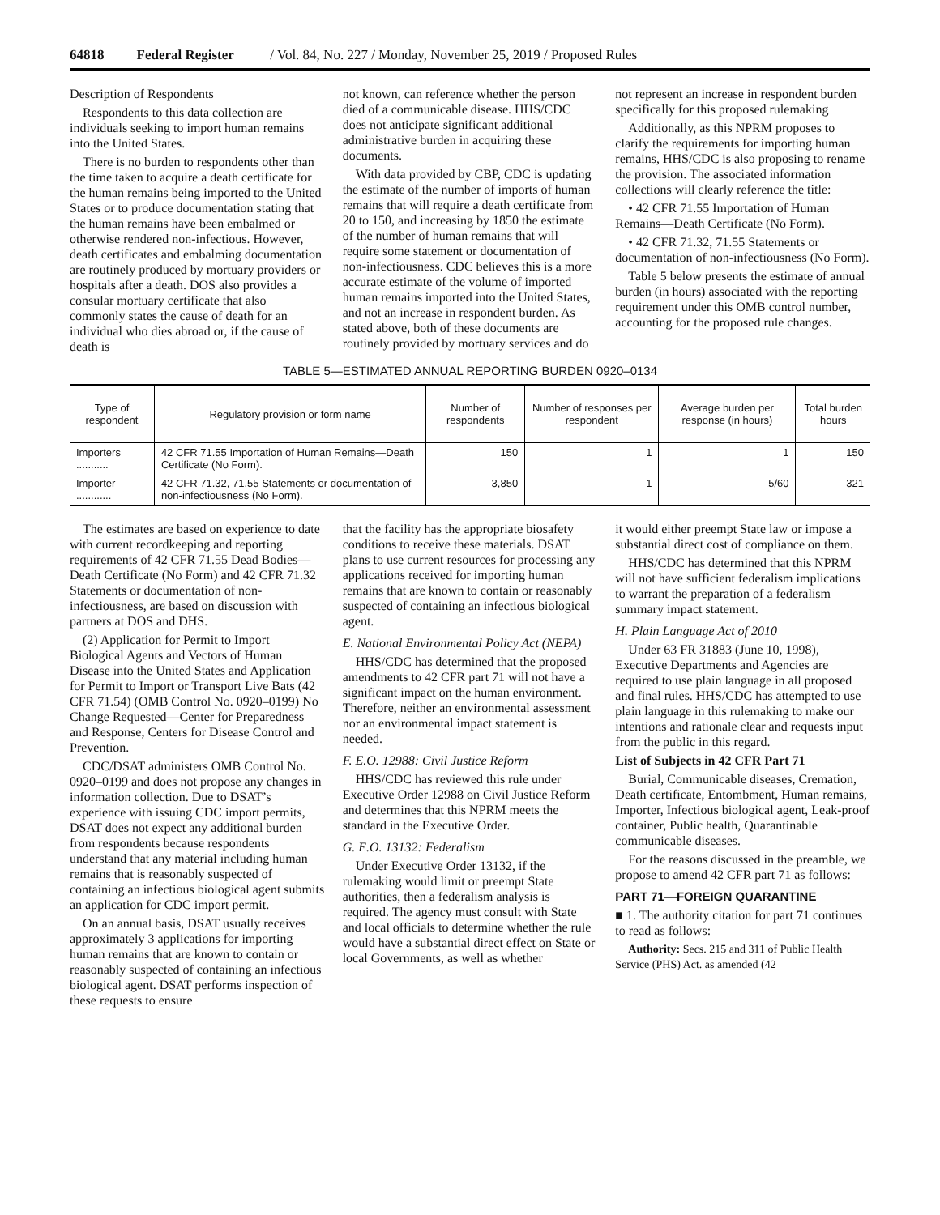64818 Federal Register / Vol. 84, No. 227 / Monday, November 25, 2019 / Proposed Rules
Description of Respondents
Respondents to this data collection are individuals seeking to import human remains into the United States.
There is no burden to respondents other than the time taken to acquire a death certificate for the human remains being imported to the United States or to produce documentation stating that the human remains have been embalmed or otherwise rendered non-infectious. However, death certificates and embalming documentation are routinely produced by mortuary providers or hospitals after a death. DOS also provides a consular mortuary certificate that also commonly states the cause of death for an individual who dies abroad or, if the cause of death is
not known, can reference whether the person died of a communicable disease. HHS/CDC does not anticipate significant additional administrative burden in acquiring these documents.
With data provided by CBP, CDC is updating the estimate of the number of imports of human remains that will require a death certificate from 20 to 150, and increasing by 1850 the estimate of the number of human remains that will require some statement or documentation of non-infectiousness. CDC believes this is a more accurate estimate of the volume of imported human remains imported into the United States, and not an increase in respondent burden. As stated above, both of these documents are routinely provided by mortuary services and do
not represent an increase in respondent burden specifically for this proposed rulemaking
Additionally, as this NPRM proposes to clarify the requirements for importing human remains, HHS/CDC is also proposing to rename the provision. The associated information collections will clearly reference the title:
• 42 CFR 71.55 Importation of Human Remains—Death Certificate (No Form).
• 42 CFR 71.32, 71.55 Statements or documentation of non-infectiousness (No Form).
Table 5 below presents the estimate of annual burden (in hours) associated with the reporting requirement under this OMB control number, accounting for the proposed rule changes.
TABLE 5—ESTIMATED ANNUAL REPORTING BURDEN 0920–0134
| Type of respondent | Regulatory provision or form name | Number of respondents | Number of responses per respondent | Average burden per response (in hours) | Total burden hours |
| --- | --- | --- | --- | --- | --- |
| Importers ........... | 42 CFR 71.55 Importation of Human Remains—Death Certificate (No Form). | 150 | 1 | 1 | 150 |
| Importer ............ | 42 CFR 71.32, 71.55 Statements or documentation of non-infectiousness (No Form). | 3,850 | 1 | 5/60 | 321 |
The estimates are based on experience to date with current recordkeeping and reporting requirements of 42 CFR 71.55 Dead Bodies—Death Certificate (No Form) and 42 CFR 71.32 Statements or documentation of non-infectiousness, are based on discussion with partners at DOS and DHS.
(2) Application for Permit to Import Biological Agents and Vectors of Human Disease into the United States and Application for Permit to Import or Transport Live Bats (42 CFR 71.54) (OMB Control No. 0920–0199) No Change Requested—Center for Preparedness and Response, Centers for Disease Control and Prevention.
CDC/DSAT administers OMB Control No. 0920–0199 and does not propose any changes in information collection. Due to DSAT’s experience with issuing CDC import permits, DSAT does not expect any additional burden from respondents because respondents understand that any material including human remains that is reasonably suspected of containing an infectious biological agent submits an application for CDC import permit.
On an annual basis, DSAT usually receives approximately 3 applications for importing human remains that are known to contain or reasonably suspected of containing an infectious biological agent. DSAT performs inspection of these requests to ensure
that the facility has the appropriate biosafety conditions to receive these materials. DSAT plans to use current resources for processing any applications received for importing human remains that are known to contain or reasonably suspected of containing an infectious biological agent.
E. National Environmental Policy Act (NEPA)
HHS/CDC has determined that the proposed amendments to 42 CFR part 71 will not have a significant impact on the human environment. Therefore, neither an environmental assessment nor an environmental impact statement is needed.
F. E.O. 12988: Civil Justice Reform
HHS/CDC has reviewed this rule under Executive Order 12988 on Civil Justice Reform and determines that this NPRM meets the standard in the Executive Order.
G. E.O. 13132: Federalism
Under Executive Order 13132, if the rulemaking would limit or preempt State authorities, then a federalism analysis is required. The agency must consult with State and local officials to determine whether the rule would have a substantial direct effect on State or local Governments, as well as whether
it would either preempt State law or impose a substantial direct cost of compliance on them.
HHS/CDC has determined that this NPRM will not have sufficient federalism implications to warrant the preparation of a federalism summary impact statement.
H. Plain Language Act of 2010
Under 63 FR 31883 (June 10, 1998), Executive Departments and Agencies are required to use plain language in all proposed and final rules. HHS/CDC has attempted to use plain language in this rulemaking to make our intentions and rationale clear and requests input from the public in this regard.
List of Subjects in 42 CFR Part 71
Burial, Communicable diseases, Cremation, Death certificate, Entombment, Human remains, Importer, Infectious biological agent, Leak-proof container, Public health, Quarantinable communicable diseases.
For the reasons discussed in the preamble, we propose to amend 42 CFR part 71 as follows:
PART 71—FOREIGN QUARANTINE
■ 1. The authority citation for part 71 continues to read as follows:
Authority: Secs. 215 and 311 of Public Health Service (PHS) Act. as amended (42